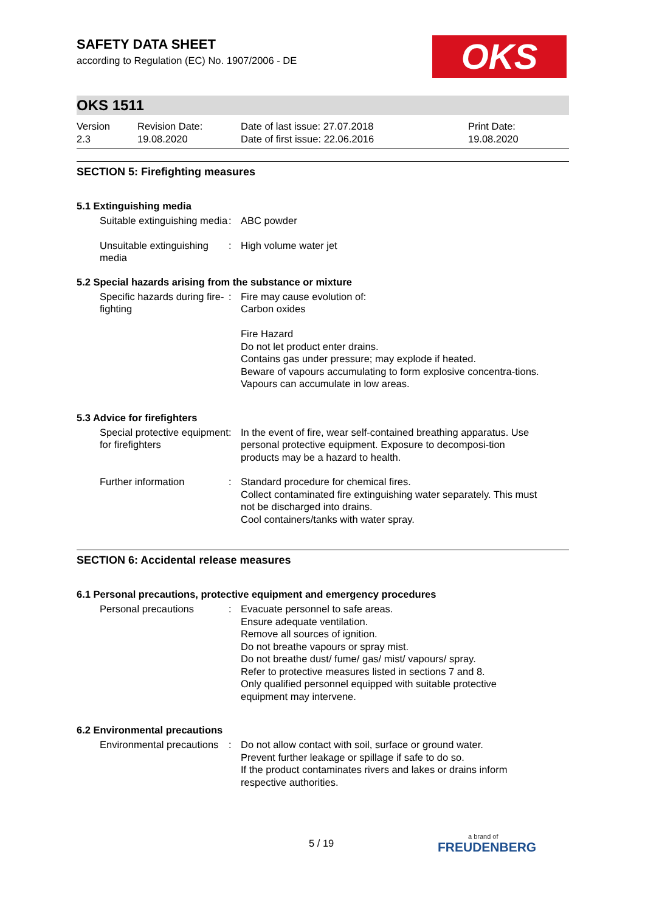OKS
SAFETY DATA SHEET
according to Regulation (EC) No. 1907/2006 - DE
OKS 1511
Version
2.3
Revision Date:
19.08.2020
Date of last issue: 27.07.2018
Date of first issue: 22.06.2016
Print Date:
19.08.2020
SECTION 5: Firefighting measures
5.1 Extinguishing media
Suitable extinguishing media
: ABC powder
Unsuitable extinguishing media
: High volume water jet
5.2 Special hazards arising from the substance or mixture
Specific hazards during fire-fighting
: Fire may cause evolution of:
Carbon oxides
Fire Hazard
Do not let product enter drains.
Contains gas under pressure; may explode if heated.
Beware of vapours accumulating to form explosive concentra-tions. Vapours can accumulate in low areas.
5.3 Advice for firefighters
Special protective equipment for firefighters
: In the event of fire, wear self-contained breathing apparatus. Use personal protective equipment. Exposure to decomposi-tion products may be a hazard to health.
Further information : Standard procedure for chemical fires.
Collect contaminated fire extinguishing water separately. This must not be discharged into drains.
Cool containers/tanks with water spray.
SECTION 6: Accidental release measures
6.1 Personal precautions, protective equipment and emergency procedures
Personal precautions : Evacuate personnel to safe areas.
Ensure adequate ventilation.
Remove all sources of ignition.
Do not breathe vapours or spray mist.
Do not breathe dust/ fume/ gas/ mist/ vapours/ spray.
Refer to protective measures listed in sections 7 and 8.
Only qualified personnel equipped with suitable protective equipment may intervene.
6.2 Environmental precautions
Environmental precautions : Do not allow contact with soil, surface or ground water.
Prevent further leakage or spillage if safe to do so.
If the product contaminates rivers and lakes or drains inform respective authorities.
5 / 19 a brand of
FREUDENBERG